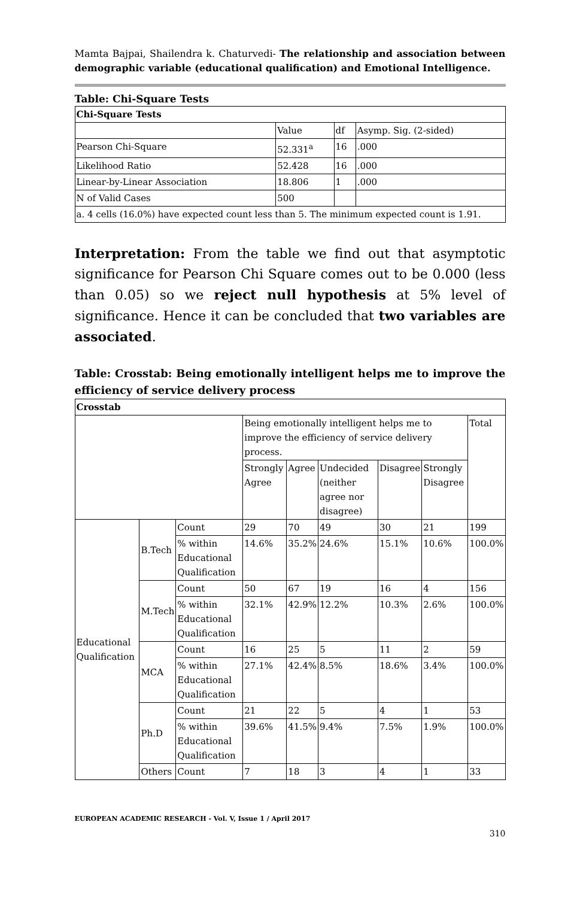Mamta Bajpai, Shailendra k. Chaturvedi- The relationship and association between demographic variable (educational qualification) and Emotional Intelligence.
Table: Chi-Square Tests
| Chi-Square Tests | | | |
| --- | --- | --- | --- |
| | Value | df | Asymp. Sig. (2-sided) |
| Pearson Chi-Square | 52.331<sup>a</sup> | 16 | .000 |
| Likelihood Ratio | 52.428 | 16 | .000 |
| Linear-by-Linear Association | 18.806 | 1 | .000 |
| N of Valid Cases | 500 | | |
| a. 4 cells (16.0%) have expected count less than 5. The minimum expected count is 1.91. | | | |
Interpretation: From the table we find out that asymptotic significance for Pearson Chi Square comes out to be 0.000 (less than 0.05) so we reject null hypothesis at 5% level of significance. Hence it can be concluded that two variables are associated.
Table: Crosstab: Being emotionally intelligent helps me to improve the efficiency of service delivery process
| Crosstab | | | | | | | | |
| --- | --- | --- | --- | --- | --- | --- | --- | --- |
| | | | Being emotionally intelligent helps me to improve the efficiency of service delivery process. | | | | | Total |
| | | | Strongly Agree | Agree | Undecided (neither agree nor disagree) | Disagree | Strongly Disagree | |
| Educational Qualification | B.Tech | Count | 29 | 70 | 49 | 30 | 21 | 199 |
| | | % within Educational Qualification | 14.6% | 35.2% | 24.6% | 15.1% | 10.6% | 100.0% |
| | M.Tech | Count | 50 | 67 | 19 | 16 | 4 | 156 |
| | | % within Educational Qualification | 32.1% | 42.9% | 12.2% | 10.3% | 2.6% | 100.0% |
| | MCA | Count | 16 | 25 | 5 | 11 | 2 | 59 |
| | | % within Educational Qualification | 27.1% | 42.4% | 8.5% | 18.6% | 3.4% | 100.0% |
| | Ph.D | Count | 21 | 22 | 5 | 4 | 1 | 53 |
| | | % within Educational Qualification | 39.6% | 41.5% | 9.4% | 7.5% | 1.9% | 100.0% |
| | Others | Count | 7 | 18 | 3 | 4 | 1 | 33 |
EUROPEAN ACADEMIC RESEARCH - Vol. V, Issue 1 / April 2017
310